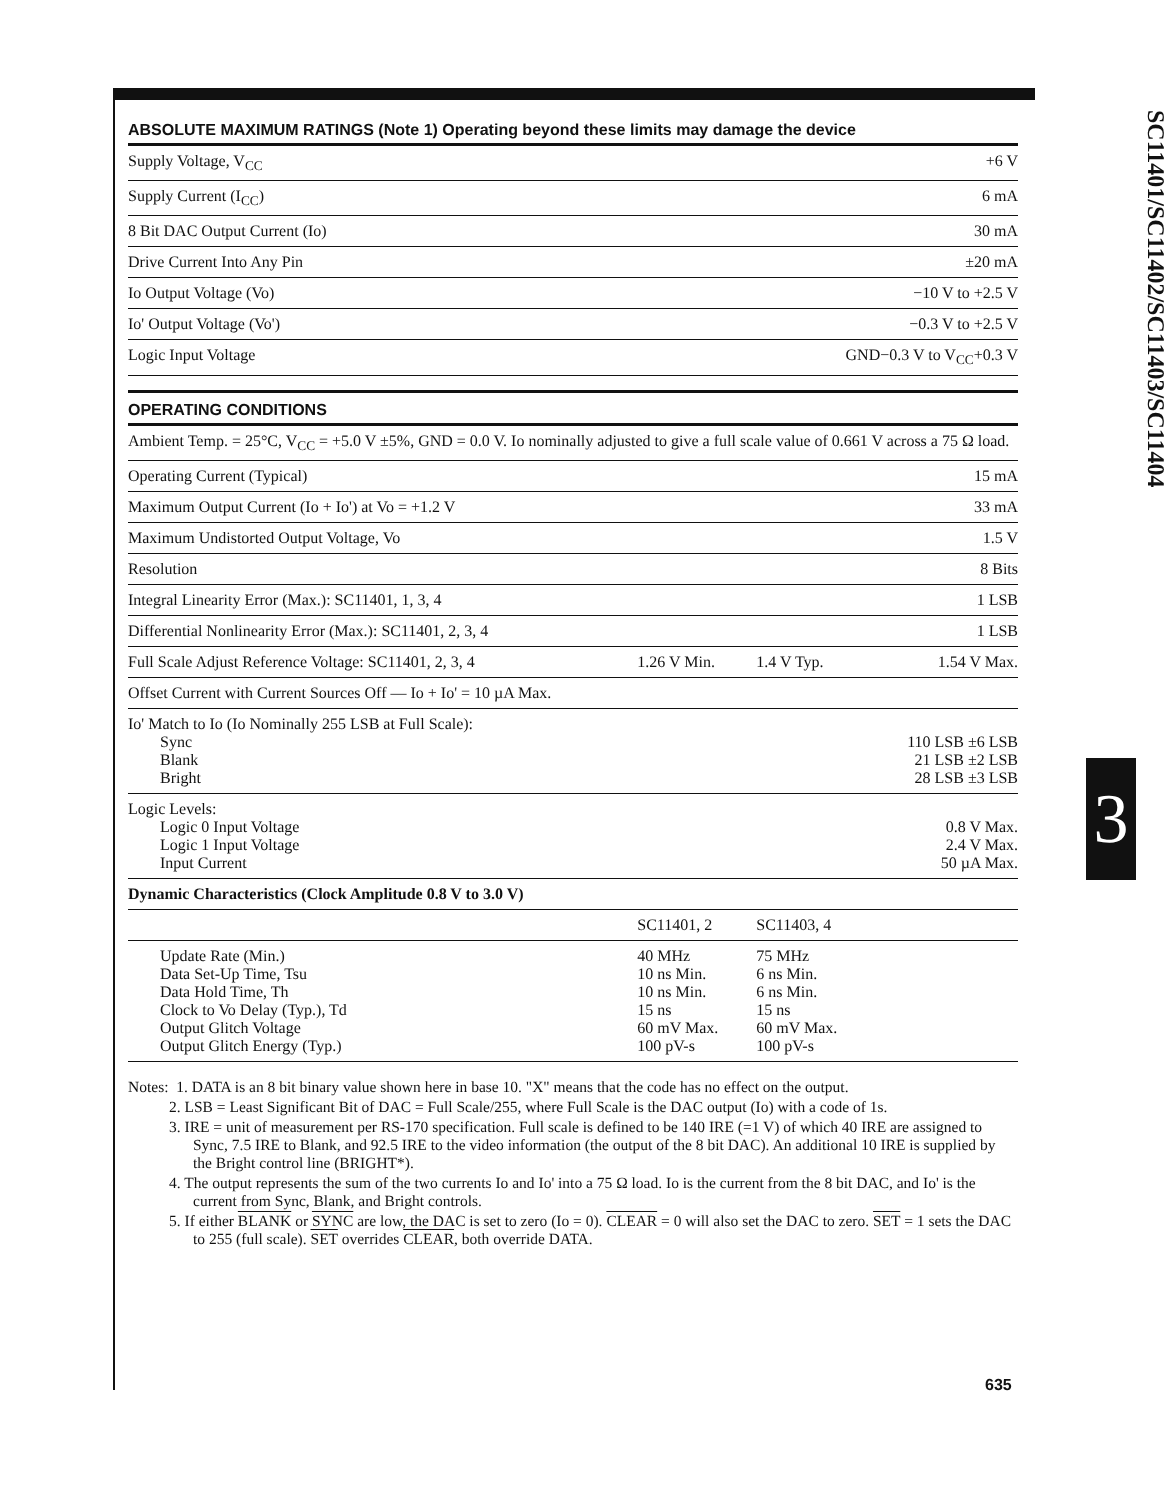SC11401/SC11402/SC11403/SC11404
3
ABSOLUTE MAXIMUM RATINGS (Note 1) Operating beyond these limits may damage the device
| Supply Voltage, V<sub>CC</sub> | +6 V |
| Supply Current (I<sub>CC</sub>) | 6 mA |
| 8 Bit DAC Output Current (Io) | 30 mA |
| Drive Current Into Any Pin | ±20 mA |
| Io Output Voltage (Vo) | −10 V to +2.5 V |
| Io' Output Voltage (Vo') | −0.3 V to +2.5 V |
| Logic Input Voltage | GND−0.3 V to V<sub>CC</sub>+0.3 V |
OPERATING CONDITIONS
| Ambient Temp. = 25°C, V<sub>CC</sub> = +5.0 V ±5%, GND = 0.0 V. Io nominally adjusted to give a full scale value of 0.661 V across a 75 Ω load. | | | |
| Operating Current (Typical) | | | 15 mA |
| Maximum Output Current (Io + Io') at Vo = +1.2 V | | | 33 mA |
| Maximum Undistorted Output Voltage, Vo | | | 1.5 V |
| Resolution | | | 8 Bits |
| Integral Linearity Error (Max.): SC11401, 1, 3, 4 | | | 1 LSB |
| Differential Nonlinearity Error (Max.): SC11401, 2, 3, 4 | | | 1 LSB |
| Full Scale Adjust Reference Voltage: SC11401, 2, 3, 4 | 1.26 V Min. | 1.4 V Typ. | 1.54 V Max. |
| Offset Current with Current Sources Off — Io + Io' = 10 µA Max. | | | |
| Io' Match to Io (Io Nominally 255 LSB at Full Scale): Sync Blank Bright | | | 110 LSB ±6 LSB 21 LSB ±2 LSB 28 LSB ±3 LSB |
| Logic Levels: Logic 0 Input Voltage Logic 1 Input Voltage Input Current | | | 0.8 V Max. 2.4 V Max. 50 µA Max. |
| Dynamic Characteristics (Clock Amplitude 0.8 V to 3.0 V) | | | |
| | SC11401, 2 | SC11403, 4 | |
| Update Rate (Min.) Data Set-Up Time, Tsu Data Hold Time, Th Clock to Vo Delay (Typ.), Td Output Glitch Voltage Output Glitch Energy (Typ.) | 40 MHz 10 ns Min. 10 ns Min. 15 ns 60 mV Max. 100 pV-s | 75 MHz 6 ns Min. 6 ns Min. 15 ns 60 mV Max. 100 pV-s | |
Notes: 1. DATA is an 8 bit binary value shown here in base 10. "X" means that the code has no effect on the output.
2. LSB = Least Significant Bit of DAC = Full Scale/255, where Full Scale is the DAC output (Io) with a code of 1s.
3. IRE = unit of measurement per RS-170 specification. Full scale is defined to be 140 IRE (=1 V) of which 40 IRE are assigned to Sync, 7.5 IRE to Blank, and 92.5 IRE to the video information (the output of the 8 bit DAC). An additional 10 IRE is supplied by the Bright control line (BRIGHT*).
4. The output represents the sum of the two currents Io and Io' into a 75 Ω load. Io is the current from the 8 bit DAC, and Io' is the current from Sync, Blank, and Bright controls.
5. If either BLANK or SYNC are low, the DAC is set to zero (Io = 0). CLEAR = 0 will also set the DAC to zero. SET = 1 sets the DAC to 255 (full scale). SET overrides CLEAR, both override DATA.
635